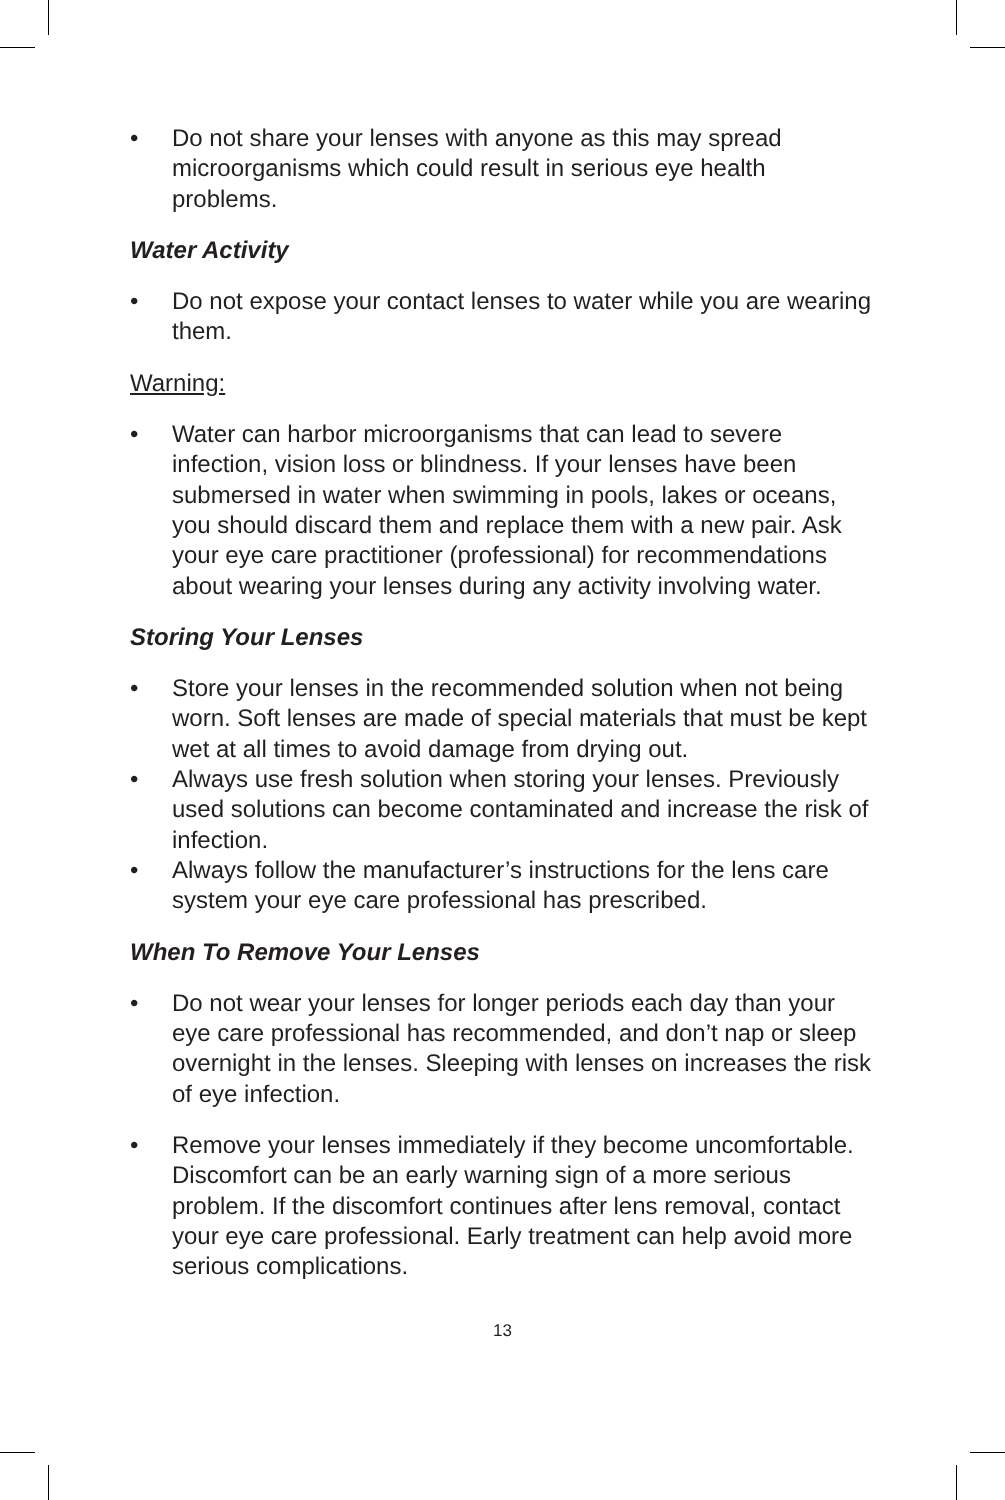• Do not share your lenses with anyone as this may spread microorganisms which could result in serious eye health problems.
Water Activity
• Do not expose your contact lenses to water while you are wearing them.
Warning:
• Water can harbor microorganisms that can lead to severe infection, vision loss or blindness. If your lenses have been submersed in water when swimming in pools, lakes or oceans, you should discard them and replace them with a new pair. Ask your eye care practitioner (professional) for recommendations about wearing your lenses during any activity involving water.
Storing Your Lenses
• Store your lenses in the recommended solution when not being worn. Soft lenses are made of special materials that must be kept wet at all times to avoid damage from drying out.
• Always use fresh solution when storing your lenses. Previously used solutions can become contaminated and increase the risk of infection.
• Always follow the manufacturer’s instructions for the lens care system your eye care professional has prescribed.
When To Remove Your Lenses
• Do not wear your lenses for longer periods each day than your eye care professional has recommended, and don’t nap or sleep overnight in the lenses. Sleeping with lenses on increases the risk of eye infection.
• Remove your lenses immediately if they become uncomfortable. Discomfort can be an early warning sign of a more serious problem. If the discomfort continues after lens removal, contact your eye care professional. Early treatment can help avoid more serious complications.
13